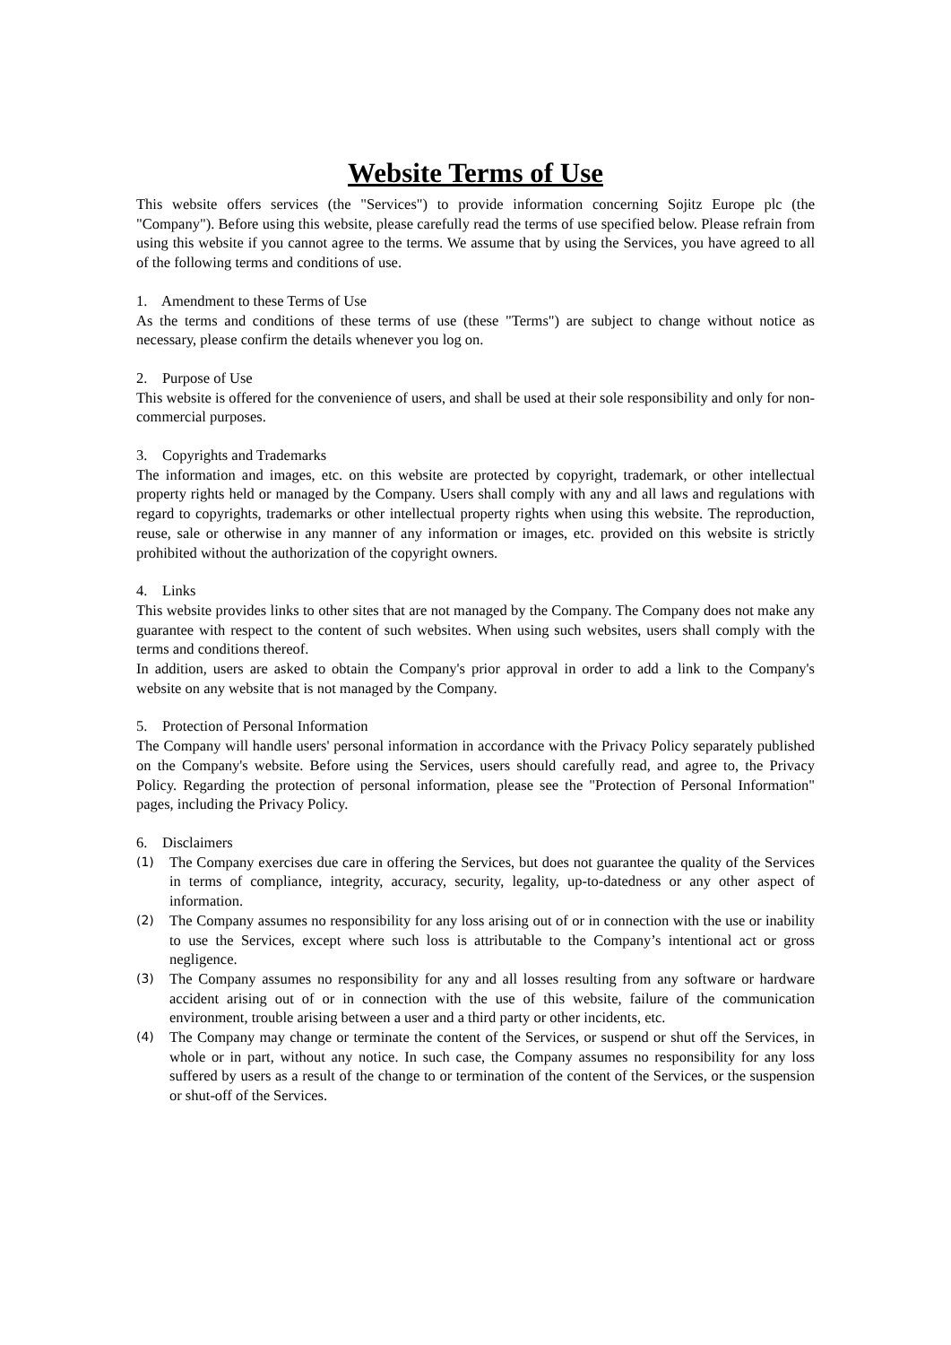Website Terms of Use
This website offers services (the "Services") to provide information concerning Sojitz Europe plc (the "Company"). Before using this website, please carefully read the terms of use specified below. Please refrain from using this website if you cannot agree to the terms. We assume that by using the Services, you have agreed to all of the following terms and conditions of use.
1. Amendment to these Terms of Use
As the terms and conditions of these terms of use (these "Terms") are subject to change without notice as necessary, please confirm the details whenever you log on.
2. Purpose of Use
This website is offered for the convenience of users, and shall be used at their sole responsibility and only for non-commercial purposes.
3. Copyrights and Trademarks
The information and images, etc. on this website are protected by copyright, trademark, or other intellectual property rights held or managed by the Company. Users shall comply with any and all laws and regulations with regard to copyrights, trademarks or other intellectual property rights when using this website. The reproduction, reuse, sale or otherwise in any manner of any information or images, etc. provided on this website is strictly prohibited without the authorization of the copyright owners.
4. Links
This website provides links to other sites that are not managed by the Company. The Company does not make any guarantee with respect to the content of such websites. When using such websites, users shall comply with the terms and conditions thereof.
In addition, users are asked to obtain the Company's prior approval in order to add a link to the Company's website on any website that is not managed by the Company.
5. Protection of Personal Information
The Company will handle users' personal information in accordance with the Privacy Policy separately published on the Company's website. Before using the Services, users should carefully read, and agree to, the Privacy Policy. Regarding the protection of personal information, please see the "Protection of Personal Information" pages, including the Privacy Policy.
6. Disclaimers
(1) The Company exercises due care in offering the Services, but does not guarantee the quality of the Services in terms of compliance, integrity, accuracy, security, legality, up-to-datedness or any other aspect of information.
(2) The Company assumes no responsibility for any loss arising out of or in connection with the use or inability to use the Services, except where such loss is attributable to the Company’s intentional act or gross negligence.
(3) The Company assumes no responsibility for any and all losses resulting from any software or hardware accident arising out of or in connection with the use of this website, failure of the communication environment, trouble arising between a user and a third party or other incidents, etc.
(4) The Company may change or terminate the content of the Services, or suspend or shut off the Services, in whole or in part, without any notice. In such case, the Company assumes no responsibility for any loss suffered by users as a result of the change to or termination of the content of the Services, or the suspension or shut-off of the Services.